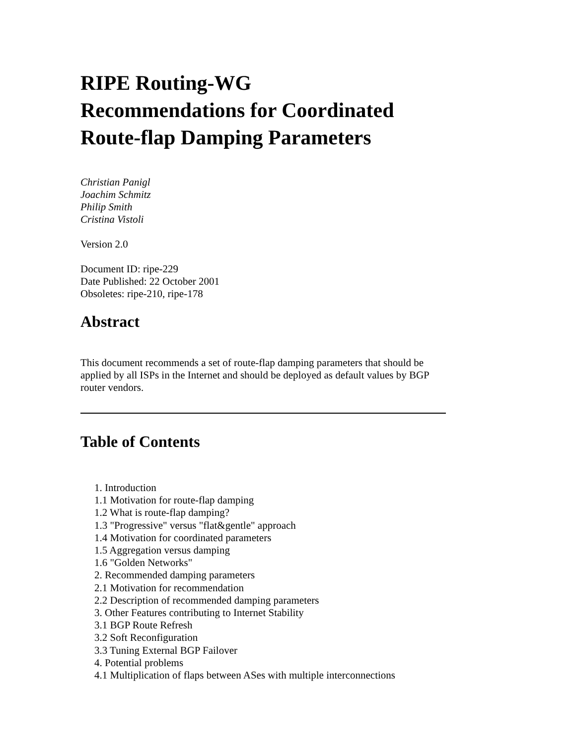RIPE Routing-WG
Recommendations for Coordinated
Route-flap Damping Parameters
Christian Panigl
Joachim Schmitz
Philip Smith
Cristina Vistoli
Version 2.0
Document ID: ripe-229
Date Published: 22 October 2001
Obsoletes: ripe-210, ripe-178
Abstract
This document recommends a set of route-flap damping parameters that should be applied by all ISPs in the Internet and should be deployed as default values by BGP router vendors.
Table of Contents
1. Introduction
1.1 Motivation for route-flap damping
1.2 What is route-flap damping?
1.3 "Progressive" versus "flat&gentle" approach
1.4 Motivation for coordinated parameters
1.5 Aggregation versus damping
1.6 "Golden Networks"
2. Recommended damping parameters
2.1 Motivation for recommendation
2.2 Description of recommended damping parameters
3. Other Features contributing to Internet Stability
3.1 BGP Route Refresh
3.2 Soft Reconfiguration
3.3 Tuning External BGP Failover
4. Potential problems
4.1 Multiplication of flaps between ASes with multiple interconnections